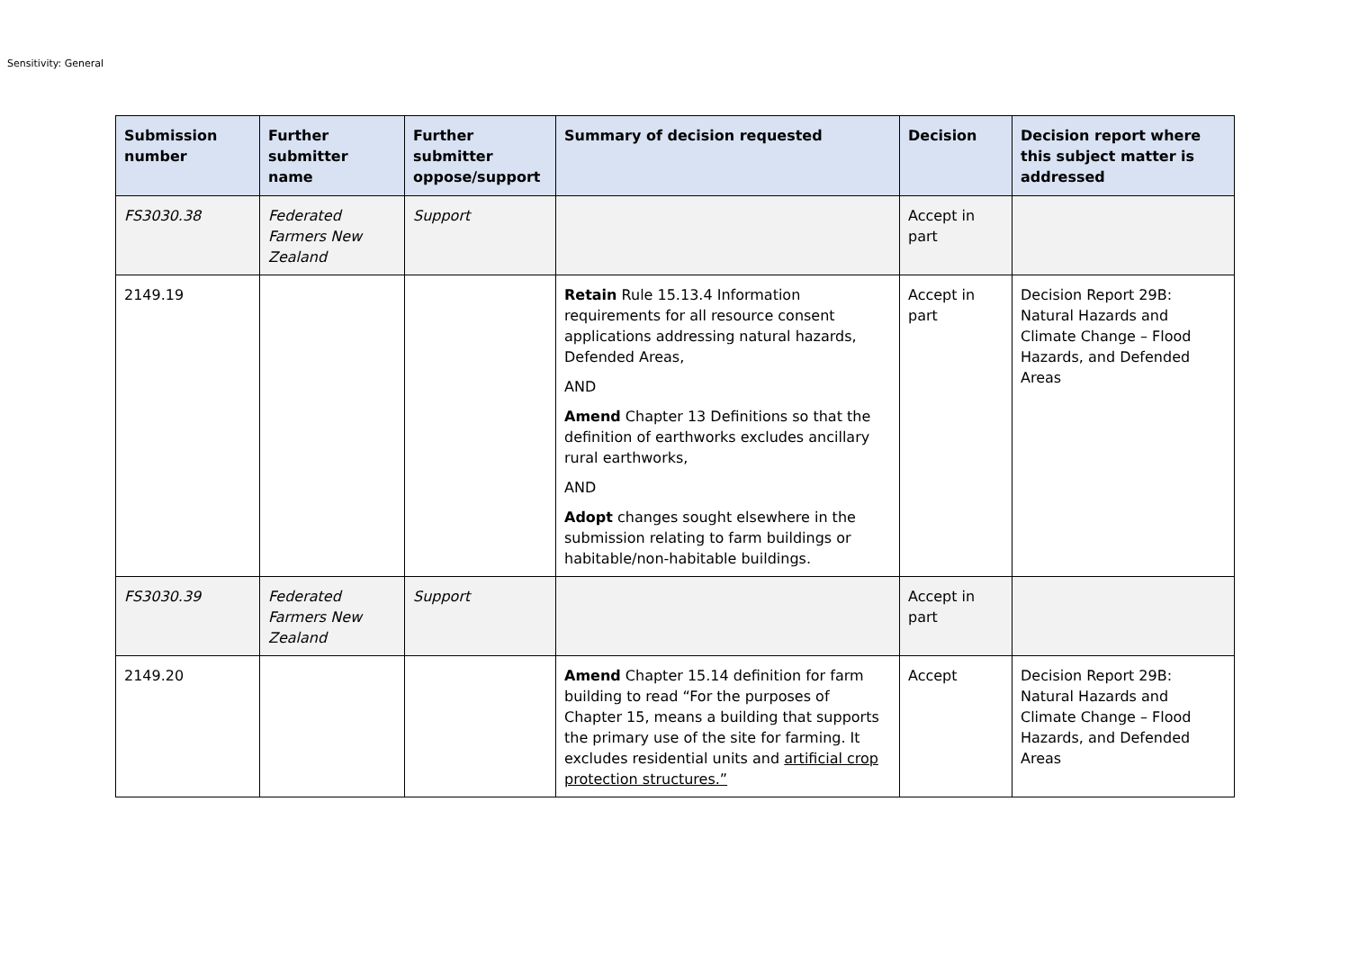Sensitivity: General
| Submission number | Further submitter name | Further submitter oppose/support | Summary of decision requested | Decision | Decision report where this subject matter is addressed |
| --- | --- | --- | --- | --- | --- |
| FS3030.38 | Federated Farmers New Zealand | Support | | Accept in part | |
| 2149.19 | | | Retain Rule 15.13.4 Information requirements for all resource consent applications addressing natural hazards, Defended Areas, AND Amend Chapter 13 Definitions so that the definition of earthworks excludes ancillary rural earthworks, AND Adopt changes sought elsewhere in the submission relating to farm buildings or habitable/non-habitable buildings. | Accept in part | Decision Report 29B: Natural Hazards and Climate Change – Flood Hazards, and Defended Areas |
| FS3030.39 | Federated Farmers New Zealand | Support | | Accept in part | |
| 2149.20 | | | Amend Chapter 15.14 definition for farm building to read “For the purposes of Chapter 15, means a building that supports the primary use of the site for farming. It excludes residential units and artificial crop protection structures.” | Accept | Decision Report 29B: Natural Hazards and Climate Change – Flood Hazards, and Defended Areas |